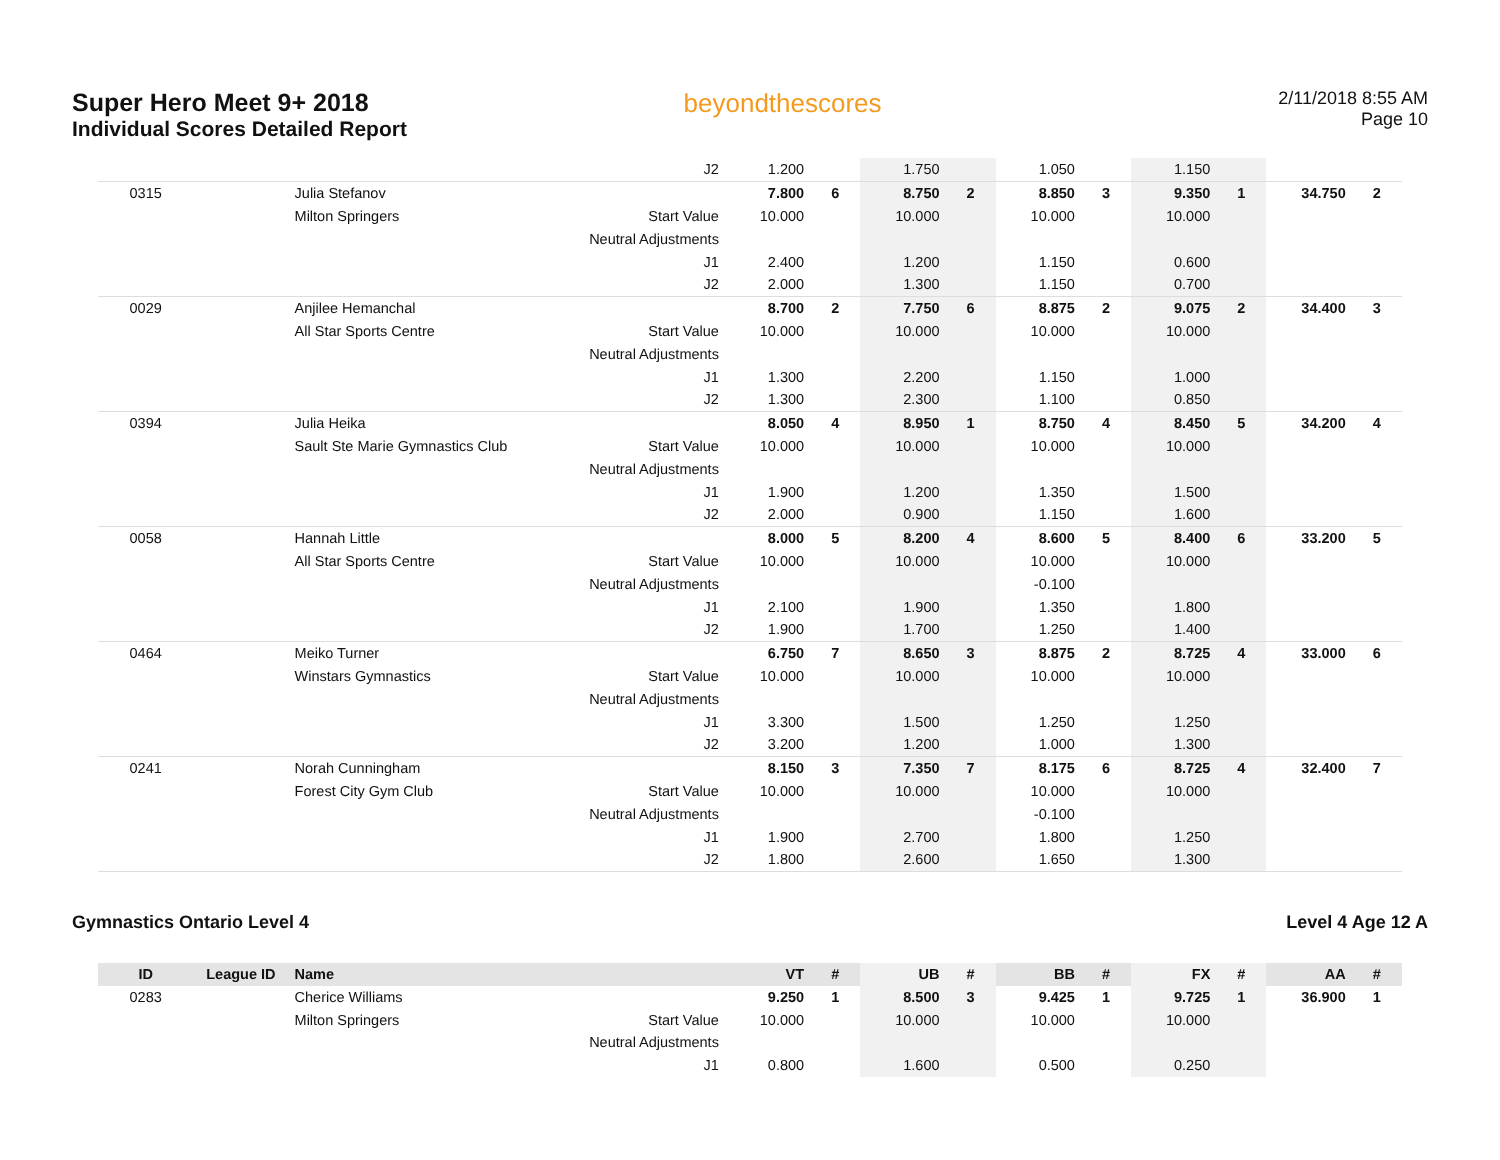Super Hero Meet 9+ 2018
Individual Scores Detailed Report
beyondthescores
2/11/2018 8:55 AM
Page 10
| | | | J2 | 1.200 | | 1.750 | | 1.050 | | 1.150 | | | |
| 0315 | | Julia Stefanov | | 7.800 | 6 | 8.750 | 2 | 8.850 | 3 | 9.350 | 1 | 34.750 | 2 |
| | | Milton Springers | Start Value | 10.000 | | 10.000 | | 10.000 | | 10.000 | | | |
| | | | Neutral Adjustments | | | | | | | | | | |
| | | | J1 | 2.400 | | 1.200 | | 1.150 | | 0.600 | | | |
| | | | J2 | 2.000 | | 1.300 | | 1.150 | | 0.700 | | | |
| 0029 | | Anjilee Hemanchal | | 8.700 | 2 | 7.750 | 6 | 8.875 | 2 | 9.075 | 2 | 34.400 | 3 |
| | | All Star Sports Centre | Start Value | 10.000 | | 10.000 | | 10.000 | | 10.000 | | | |
| | | | Neutral Adjustments | | | | | | | | | | |
| | | | J1 | 1.300 | | 2.200 | | 1.150 | | 1.000 | | | |
| | | | J2 | 1.300 | | 2.300 | | 1.100 | | 0.850 | | | |
| 0394 | | Julia Heika | | 8.050 | 4 | 8.950 | 1 | 8.750 | 4 | 8.450 | 5 | 34.200 | 4 |
| | | Sault Ste Marie Gymnastics Club | Start Value | 10.000 | | 10.000 | | 10.000 | | 10.000 | | | |
| | | | Neutral Adjustments | | | | | | | | | | |
| | | | J1 | 1.900 | | 1.200 | | 1.350 | | 1.500 | | | |
| | | | J2 | 2.000 | | 0.900 | | 1.150 | | 1.600 | | | |
| 0058 | | Hannah Little | | 8.000 | 5 | 8.200 | 4 | 8.600 | 5 | 8.400 | 6 | 33.200 | 5 |
| | | All Star Sports Centre | Start Value | 10.000 | | 10.000 | | 10.000 | | 10.000 | | | |
| | | | Neutral Adjustments | | | | | -0.100 | | | | | |
| | | | J1 | 2.100 | | 1.900 | | 1.350 | | 1.800 | | | |
| | | | J2 | 1.900 | | 1.700 | | 1.250 | | 1.400 | | | |
| 0464 | | Meiko Turner | | 6.750 | 7 | 8.650 | 3 | 8.875 | 2 | 8.725 | 4 | 33.000 | 6 |
| | | Winstars Gymnastics | Start Value | 10.000 | | 10.000 | | 10.000 | | 10.000 | | | |
| | | | Neutral Adjustments | | | | | | | | | | |
| | | | J1 | 3.300 | | 1.500 | | 1.250 | | 1.250 | | | |
| | | | J2 | 3.200 | | 1.200 | | 1.000 | | 1.300 | | | |
| 0241 | | Norah Cunningham | | 8.150 | 3 | 7.350 | 7 | 8.175 | 6 | 8.725 | 4 | 32.400 | 7 |
| | | Forest City Gym Club | Start Value | 10.000 | | 10.000 | | 10.000 | | 10.000 | | | |
| | | | Neutral Adjustments | | | | | -0.100 | | | | | |
| | | | J1 | 1.900 | | 2.700 | | 1.800 | | 1.250 | | | |
| | | | J2 | 1.800 | | 2.600 | | 1.650 | | 1.300 | | | |
Gymnastics Ontario Level 4 Level 4 Age 12 A
| ID | League ID | Name | | VT | # | UB | # | BB | # | FX | # | AA | # |
| --- | --- | --- | --- | --- | --- | --- | --- | --- | --- | --- | --- | --- | --- |
| 0283 | | Cherice Williams | | 9.250 | 1 | 8.500 | 3 | 9.425 | 1 | 9.725 | 1 | 36.900 | 1 |
| | | Milton Springers | Start Value | 10.000 | | 10.000 | | 10.000 | | 10.000 | | | |
| | | | Neutral Adjustments | | | | | | | | | | |
| | | | J1 | 0.800 | | 1.600 | | 0.500 | | 0.250 | | | |